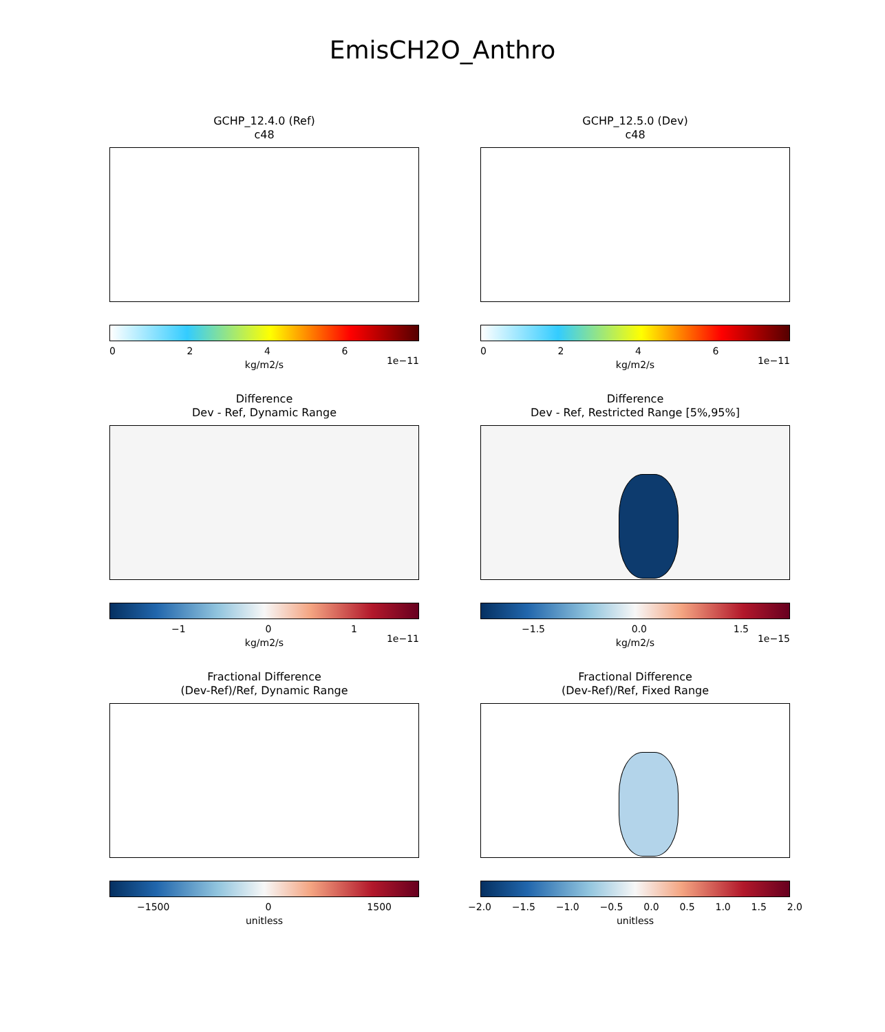EmisCH2O_Anthro
GCHP_12.4.0 (Ref)
c48
0246
kg/m2/s 1e−11
GCHP_12.5.0 (Dev)
c48
0246
kg/m2/s 1e−11
Difference
Dev - Ref, Dynamic Range
−1 01
kg/m2/s 1e−11
Difference
Dev - Ref, Restricted Range [5%,95%]
−1.5 0.0 1.5
kg/m2/s 1e−15
Fractional Difference
(Dev-Ref)/Ref, Dynamic Range
−1500 0 1500
unitless
Fractional Difference
(Dev-Ref)/Ref, Fixed Range
−2.0 −1.5 −1.0 −0.5 0.0 0.5 1.0 1.5 2.0
unitless